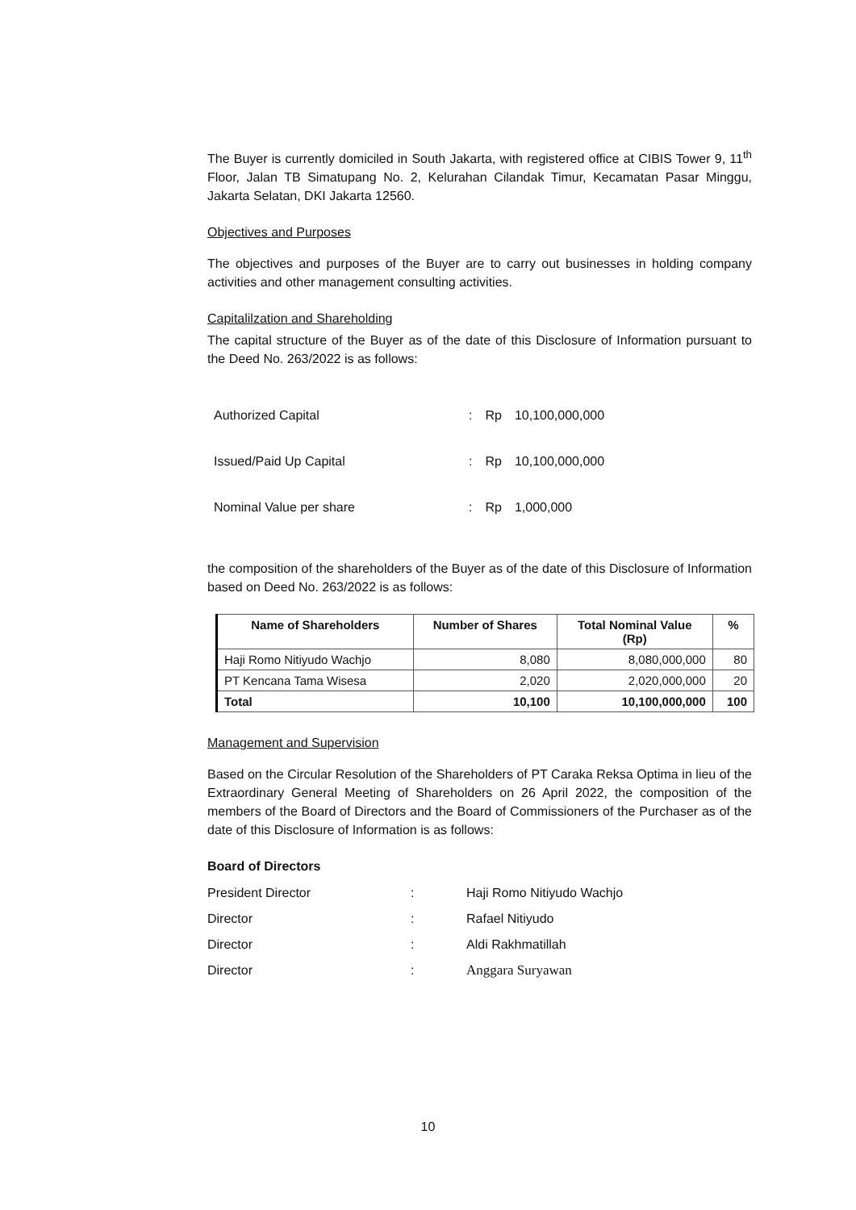The Buyer is currently domiciled in South Jakarta, with registered office at CIBIS Tower 9, 11<sup>th</sup> Floor, Jalan TB Simatupang No. 2, Kelurahan Cilandak Timur, Kecamatan Pasar Minggu, Jakarta Selatan, DKI Jakarta 12560.
Objectives and Purposes
The objectives and purposes of the Buyer are to carry out businesses in holding company activities and other management consulting activities.
Capitalilzation and Shareholding
The capital structure of the Buyer as of the date of this Disclosure of Information pursuant to the Deed No. 263/2022 is as follows:
| Authorized Capital | : | Rp | 10,100,000,000 |
| Issued/Paid Up Capital | : | Rp | 10,100,000,000 |
| Nominal Value per share | : | Rp | 1,000,000 |
the composition of the shareholders of the Buyer as of the date of this Disclosure of Information based on Deed No. 263/2022 is as follows:
| Name of Shareholders | Number of Shares | Total Nominal Value (Rp) | % |
| --- | --- | --- | --- |
| Haji Romo Nitiyudo Wachjo | 8,080 | 8,080,000,000 | 80 |
| PT Kencana Tama Wisesa | 2,020 | 2,020,000,000 | 20 |
| Total | 10,100 | 10,100,000,000 | 100 |
Management and Supervision
Based on the Circular Resolution of the Shareholders of PT Caraka Reksa Optima in lieu of the Extraordinary General Meeting of Shareholders on 26 April 2022, the composition of the members of the Board of Directors and the Board of Commissioners of the Purchaser as of the date of this Disclosure of Information is as follows:
Board of Directors
| President Director | : | Haji Romo Nitiyudo Wachjo |
| Director | : | Rafael Nitiyudo |
| Director | : | Aldi Rakhmatillah |
| Director | : | Anggara Suryawan |
10